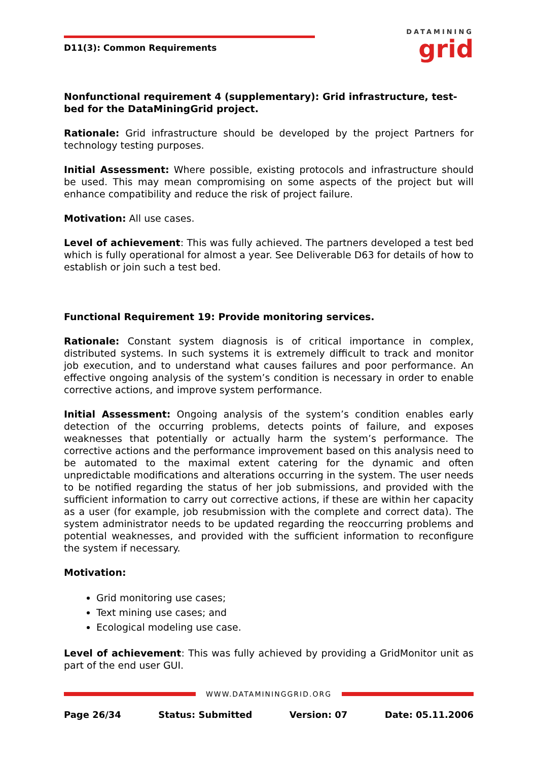D11(3): Common Requirements
DATAMINING
grid
Nonfunctional requirement 4 (supplementary): Grid infrastructure, test-bed for the DataMiningGrid project.
Rationale: Grid infrastructure should be developed by the project Partners for technology testing purposes.
Initial Assessment: Where possible, existing protocols and infrastructure should be used. This may mean compromising on some aspects of the project but will enhance compatibility and reduce the risk of project failure.
Motivation: All use cases.
Level of achievement: This was fully achieved. The partners developed a test bed which is fully operational for almost a year. See Deliverable D63 for details of how to establish or join such a test bed.
Functional Requirement 19: Provide monitoring services.
Rationale: Constant system diagnosis is of critical importance in complex, distributed systems. In such systems it is extremely difficult to track and monitor job execution, and to understand what causes failures and poor performance. An effective ongoing analysis of the system’s condition is necessary in order to enable corrective actions, and improve system performance.
Initial Assessment: Ongoing analysis of the system’s condition enables early detection of the occurring problems, detects points of failure, and exposes weaknesses that potentially or actually harm the system’s performance. The corrective actions and the performance improvement based on this analysis need to be automated to the maximal extent catering for the dynamic and often unpredictable modifications and alterations occurring in the system. The user needs to be notified regarding the status of her job submissions, and provided with the sufficient information to carry out corrective actions, if these are within her capacity as a user (for example, job resubmission with the complete and correct data). The system administrator needs to be updated regarding the reoccurring problems and potential weaknesses, and provided with the sufficient information to reconfigure the system if necessary.
Motivation:
Grid monitoring use cases;
Text mining use cases; and
Ecological modeling use case.
Level of achievement: This was fully achieved by providing a GridMonitor unit as part of the end user GUI.
WWW.DATAMININGGRID.ORG
Page 26/34 Status: Submitted Version: 07 Date: 05.11.2006